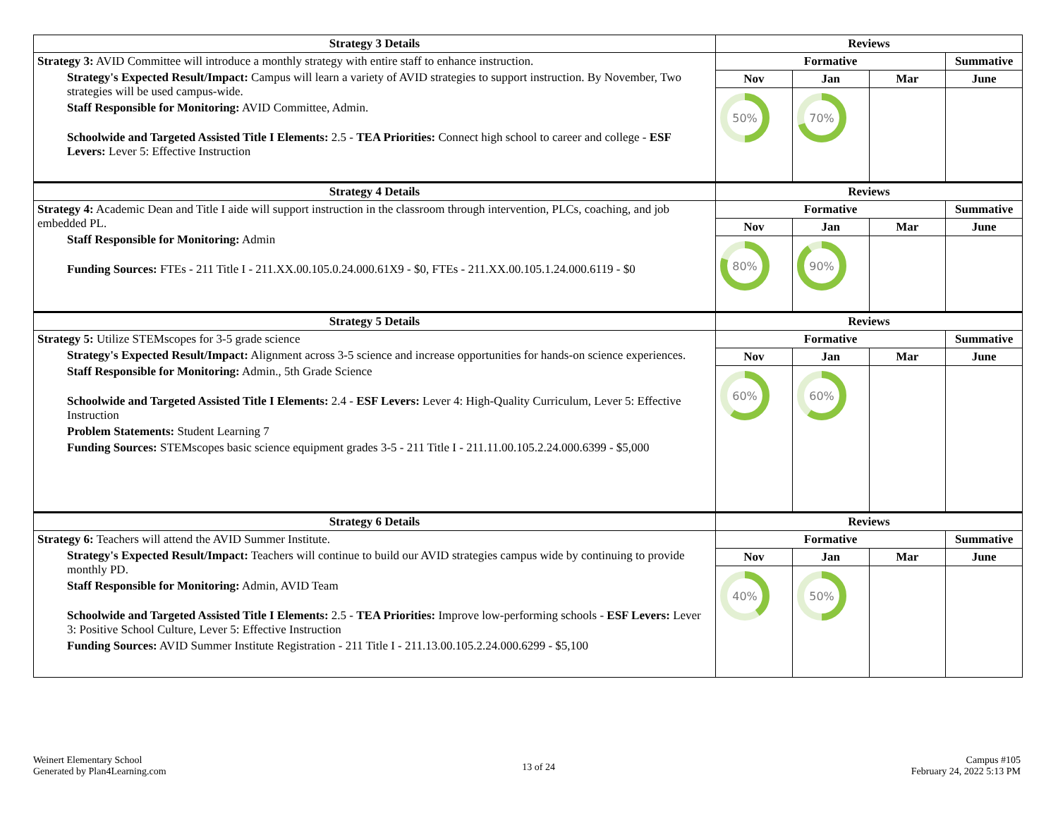| Strategy 3 Details | Reviews | | | |
| --- | --- | --- | --- | --- |
| Strategy 3: AVID Committee will introduce a monthly strategy with entire staff to enhance instruction. Strategy's Expected Result/Impact: Campus will learn a variety of AVID strategies to support instruction. By November, Two strategies will be used campus-wide. Staff Responsible for Monitoring: AVID Committee, Admin. Schoolwide and Targeted Assisted Title I Elements: 2.5 - TEA Priorities: Connect high school to career and college - ESF Levers: Lever 5: Effective Instruction | Formative | | | Summative |
| | Nov | Jan | Mar | June |
| | 50% | 70% | | |
| Strategy 4 Details | Reviews | | | |
| Strategy 4: Academic Dean and Title I aide will support instruction in the classroom through intervention, PLCs, coaching, and job embedded PL. Staff Responsible for Monitoring: Admin Funding Sources: FTEs - 211 Title I - 211.XX.00.105.0.24.000.61X9 - $0, FTEs - 211.XX.00.105.1.24.000.6119 - $0 | Formative | | | Summative |
| | Nov | Jan | Mar | June |
| | 80% | 90% | | |
| Strategy 5 Details | Reviews | | | |
| Strategy 5: Utilize STEMscopes for 3-5 grade science Strategy's Expected Result/Impact: Alignment across 3-5 science and increase opportunities for hands-on science experiences. Staff Responsible for Monitoring: Admin., 5th Grade Science Schoolwide and Targeted Assisted Title I Elements: 2.4 - ESF Levers: Lever 4: High-Quality Curriculum, Lever 5: Effective Instruction Problem Statements: Student Learning 7 Funding Sources: STEMscopes basic science equipment grades 3-5 - 211 Title I - 211.11.00.105.2.24.000.6399 - $5,000 | Formative | | | Summative |
| | Nov | Jan | Mar | June |
| | 60% | 60% | | |
| Strategy 6 Details | Reviews | | | |
| Strategy 6: Teachers will attend the AVID Summer Institute. Strategy's Expected Result/Impact: Teachers will continue to build our AVID strategies campus wide by continuing to provide monthly PD. Staff Responsible for Monitoring: Admin, AVID Team Schoolwide and Targeted Assisted Title I Elements: 2.5 - TEA Priorities: Improve low-performing schools - ESF Levers: Lever 3: Positive School Culture, Lever 5: Effective Instruction Funding Sources: AVID Summer Institute Registration - 211 Title I - 211.13.00.105.2.24.000.6299 - $5,100 | Formative | | | Summative |
| | Nov | Jan | Mar | June |
| | 40% | 50% | | |
Weinert Elementary School
Generated by Plan4Learning.com
13 of 24
Campus #105
February 24, 2022 5:13 PM